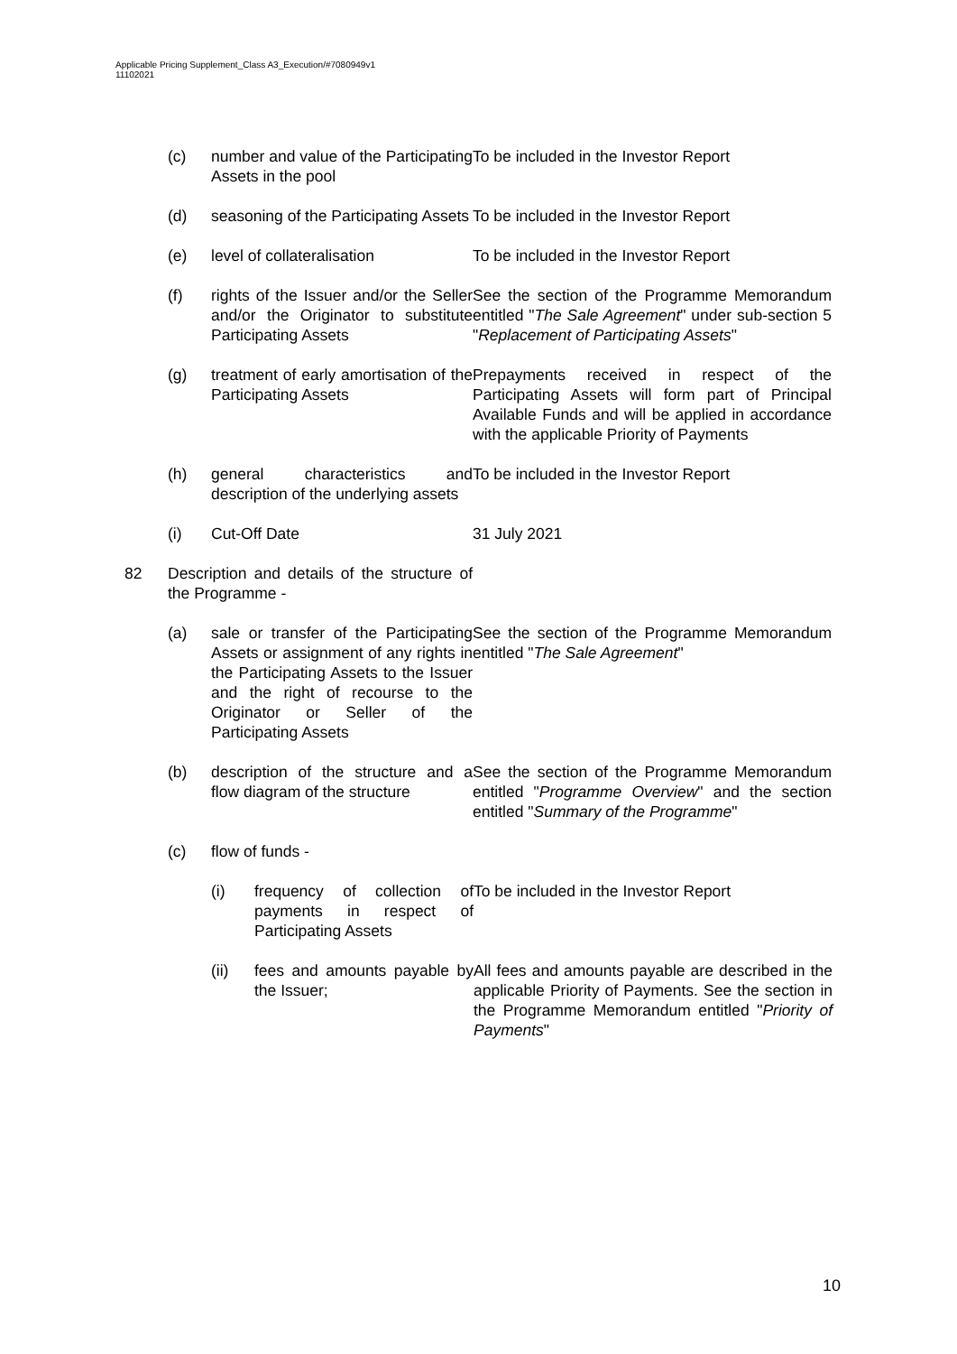Applicable Pricing Supplement_Class A3_Execution/#7080949v1
11102021
(c) number and value of the Participating Assets in the pool
To be included in the Investor Report
(d) seasoning of the Participating Assets
To be included in the Investor Report
(e) level of collateralisation To be included in the Investor Report
(f) rights of the Issuer and/or the Seller and/or the Originator to substitute Participating Assets
See the section of the Programme Memorandum entitled "The Sale Agreement" under sub-section 5 "Replacement of Participating Assets"
(g) treatment of early amortisation of the Participating Assets
Prepayments received in respect of the Participating Assets will form part of Principal Available Funds and will be applied in accordance with the applicable Priority of Payments
(h) general characteristics and description of the underlying assets
To be included in the Investor Report
(i) Cut-Off Date 31 July 2021
82 Description and details of the structure of the Programme -
(a) sale or transfer of the Participating Assets or assignment of any rights in the Participating Assets to the Issuer and the right of recourse to the Originator or Seller of the Participating Assets
See the section of the Programme Memorandum entitled "The Sale Agreement"
(b) description of the structure and a flow diagram of the structure
See the section of the Programme Memorandum entitled "Programme Overview" and the section entitled "Summary of the Programme"
(c) flow of funds -
(i) frequency of collection of payments in respect of Participating Assets
To be included in the Investor Report
(ii) fees and amounts payable by the Issuer;
All fees and amounts payable are described in the applicable Priority of Payments. See the section in the Programme Memorandum entitled "Priority of Payments"
10